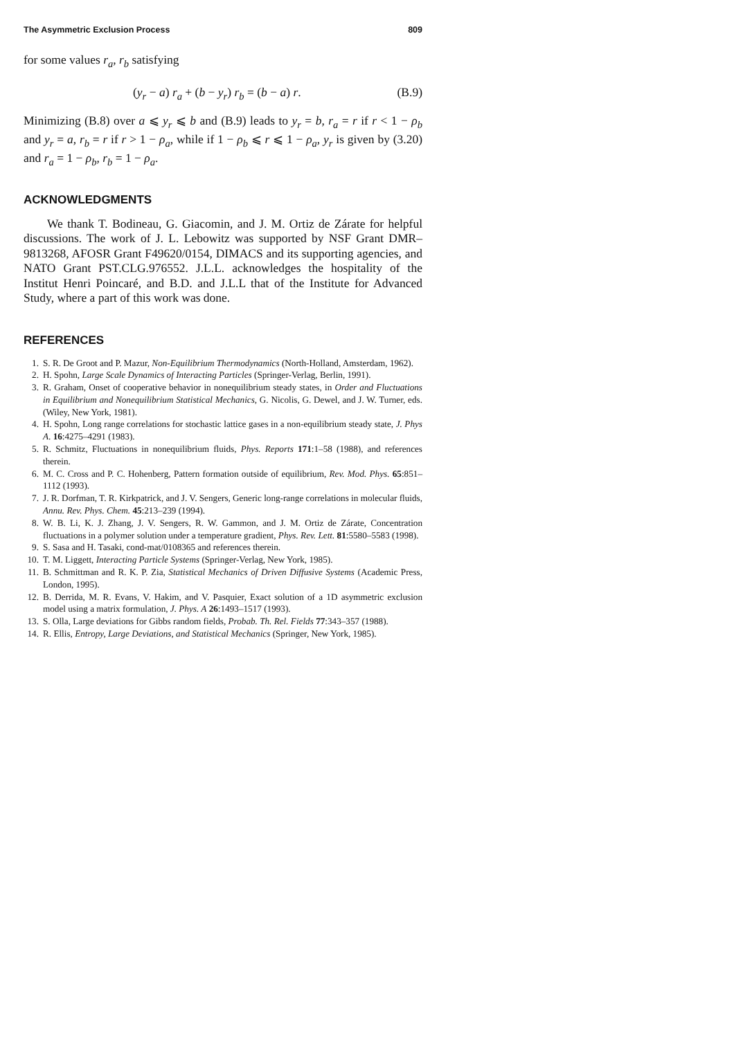The Asymmetric Exclusion Process 809
for some values r<sub>a</sub>, r<sub>b</sub> satisfying
(y<sub>r</sub> − a) r<sub>a</sub> + (b − y<sub>r</sub>) r<sub>b</sub> = (b − a) r. (B.9)
Minimizing (B.8) over a ⩽ y<sub>r</sub> ⩽ b and (B.9) leads to y<sub>r</sub> = b, r<sub>a</sub> = r if r < 1 − ρ<sub>b</sub> and y<sub>r</sub> = a, r<sub>b</sub> = r if r > 1 − ρ<sub>a</sub>, while if 1 − ρ<sub>b</sub> ⩽ r ⩽ 1 − ρ<sub>a</sub>, y<sub>r</sub> is given by (3.20) and r<sub>a</sub> = 1 − ρ<sub>b</sub>, r<sub>b</sub> = 1 − ρ<sub>a</sub>.
ACKNOWLEDGMENTS
We thank T. Bodineau, G. Giacomin, and J. M. Ortiz de Zárate for helpful discussions. The work of J. L. Lebowitz was supported by NSF Grant DMR–9813268, AFOSR Grant F49620/0154, DIMACS and its supporting agencies, and NATO Grant PST.CLG.976552. J.L.L. acknowledges the hospitality of the Institut Henri Poincaré, and B.D. and J.L.L that of the Institute for Advanced Study, where a part of this work was done.
REFERENCES
1. S. R. De Groot and P. Mazur, Non-Equilibrium Thermodynamics (North-Holland, Amsterdam, 1962).
2. H. Spohn, Large Scale Dynamics of Interacting Particles (Springer-Verlag, Berlin, 1991).
3. R. Graham, Onset of cooperative behavior in nonequilibrium steady states, in Order and Fluctuations in Equilibrium and Nonequilibrium Statistical Mechanics, G. Nicolis, G. Dewel, and J. W. Turner, eds. (Wiley, New York, 1981).
4. H. Spohn, Long range correlations for stochastic lattice gases in a non-equilibrium steady state, J. Phys A. 16:4275–4291 (1983).
5. R. Schmitz, Fluctuations in nonequilibrium fluids, Phys. Reports 171:1–58 (1988), and references therein.
6. M. C. Cross and P. C. Hohenberg, Pattern formation outside of equilibrium, Rev. Mod. Phys. 65:851–1112 (1993).
7. J. R. Dorfman, T. R. Kirkpatrick, and J. V. Sengers, Generic long-range correlations in molecular fluids, Annu. Rev. Phys. Chem. 45:213–239 (1994).
8. W. B. Li, K. J. Zhang, J. V. Sengers, R. W. Gammon, and J. M. Ortiz de Zárate, Concentration fluctuations in a polymer solution under a temperature gradient, Phys. Rev. Lett. 81:5580–5583 (1998).
9. S. Sasa and H. Tasaki, cond-mat/0108365 and references therein.
10. T. M. Liggett, Interacting Particle Systems (Springer-Verlag, New York, 1985).
11. B. Schmittman and R. K. P. Zia, Statistical Mechanics of Driven Diffusive Systems (Academic Press, London, 1995).
12. B. Derrida, M. R. Evans, V. Hakim, and V. Pasquier, Exact solution of a 1D asymmetric exclusion model using a matrix formulation, J. Phys. A 26:1493–1517 (1993).
13. S. Olla, Large deviations for Gibbs random fields, Probab. Th. Rel. Fields 77:343–357 (1988).
14. R. Ellis, Entropy, Large Deviations, and Statistical Mechanics (Springer, New York, 1985).